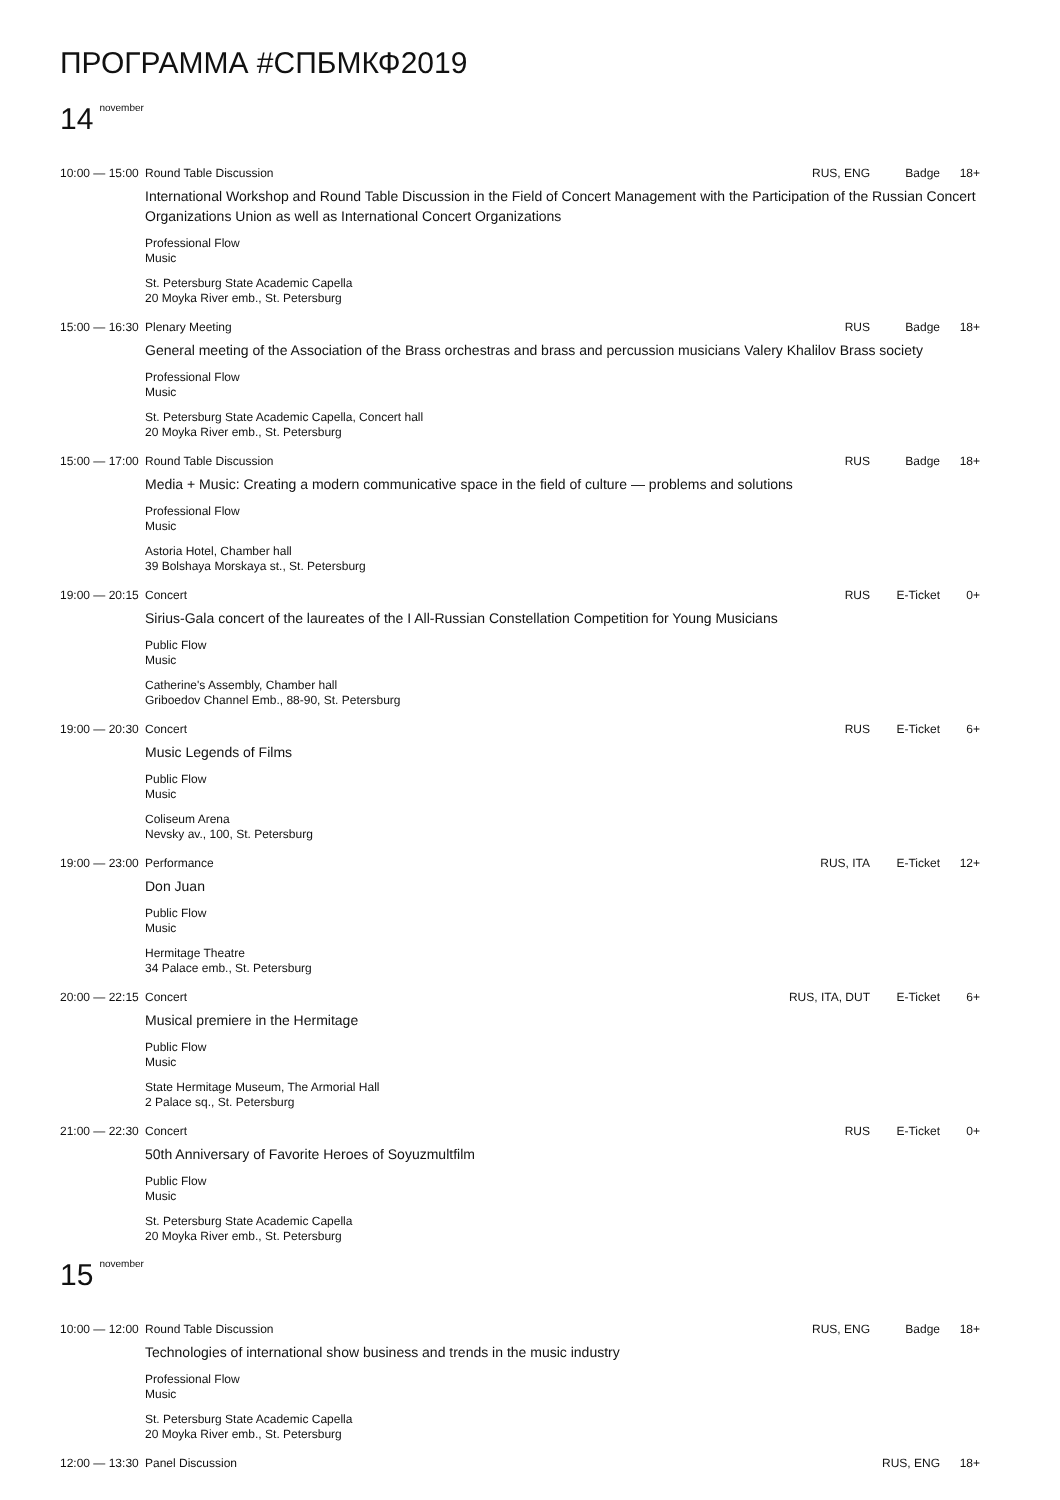ПРОГРАММА #СПБМКФ2019
14<sup>november</sup>
10:00 — 15:00 Round Table Discussion RUS, ENG Badge 18+
International Workshop and Round Table Discussion in the Field of Concert Management with the Participation of the Russian Concert Organizations Union as well as International Concert Organizations
Professional Flow
Music
St. Petersburg State Academic Capella
20 Moyka River emb., St. Petersburg
15:00 — 16:30 Plenary Meeting RUS Badge 18+
General meeting of the Association of the Brass orchestras and brass and percussion musicians Valery Khalilov Brass society
Professional Flow
Music
St. Petersburg State Academic Capella, Concert hall
20 Moyka River emb., St. Petersburg
15:00 — 17:00 Round Table Discussion RUS Badge 18+
Media + Music: Creating a modern communicative space in the field of culture — problems and solutions
Professional Flow
Music
Astoria Hotel, Chamber hall
39 Bolshaya Morskaya st., St. Petersburg
19:00 — 20:15 Concert RUS E-Ticket 0+
Sirius-Gala concert of the laureates of the I All-Russian Constellation Competition for Young Musicians
Public Flow
Music
Catherine's Assembly, Chamber hall
Griboedov Channel Emb., 88-90, St. Petersburg
19:00 — 20:30 Concert RUS E-Ticket 6+
Music Legends of Films
Public Flow
Music
Coliseum Arena
Nevsky av., 100, St. Petersburg
19:00 — 23:00 Performance RUS, ITA E-Ticket 12+
Don Juan
Public Flow
Music
Hermitage Theatre
34 Palace emb., St. Petersburg
20:00 — 22:15 Concert RUS, ITA, DUT E-Ticket 6+
Musical premiere in the Hermitage
Public Flow
Music
State Hermitage Museum, The Armorial Hall
2 Palace sq., St. Petersburg
21:00 — 22:30 Concert RUS E-Ticket 0+
50th Anniversary of Favorite Heroes of Soyuzmultfilm
Public Flow
Music
St. Petersburg State Academic Capella
20 Moyka River emb., St. Petersburg
15<sup>november</sup>
10:00 — 12:00 Round Table Discussion RUS, ENG Badge 18+
Technologies of international show business and trends in the music industry
Professional Flow
Music
St. Petersburg State Academic Capella
20 Moyka River emb., St. Petersburg
12:00 — 13:30 Panel Discussion RUS, ENG 18+